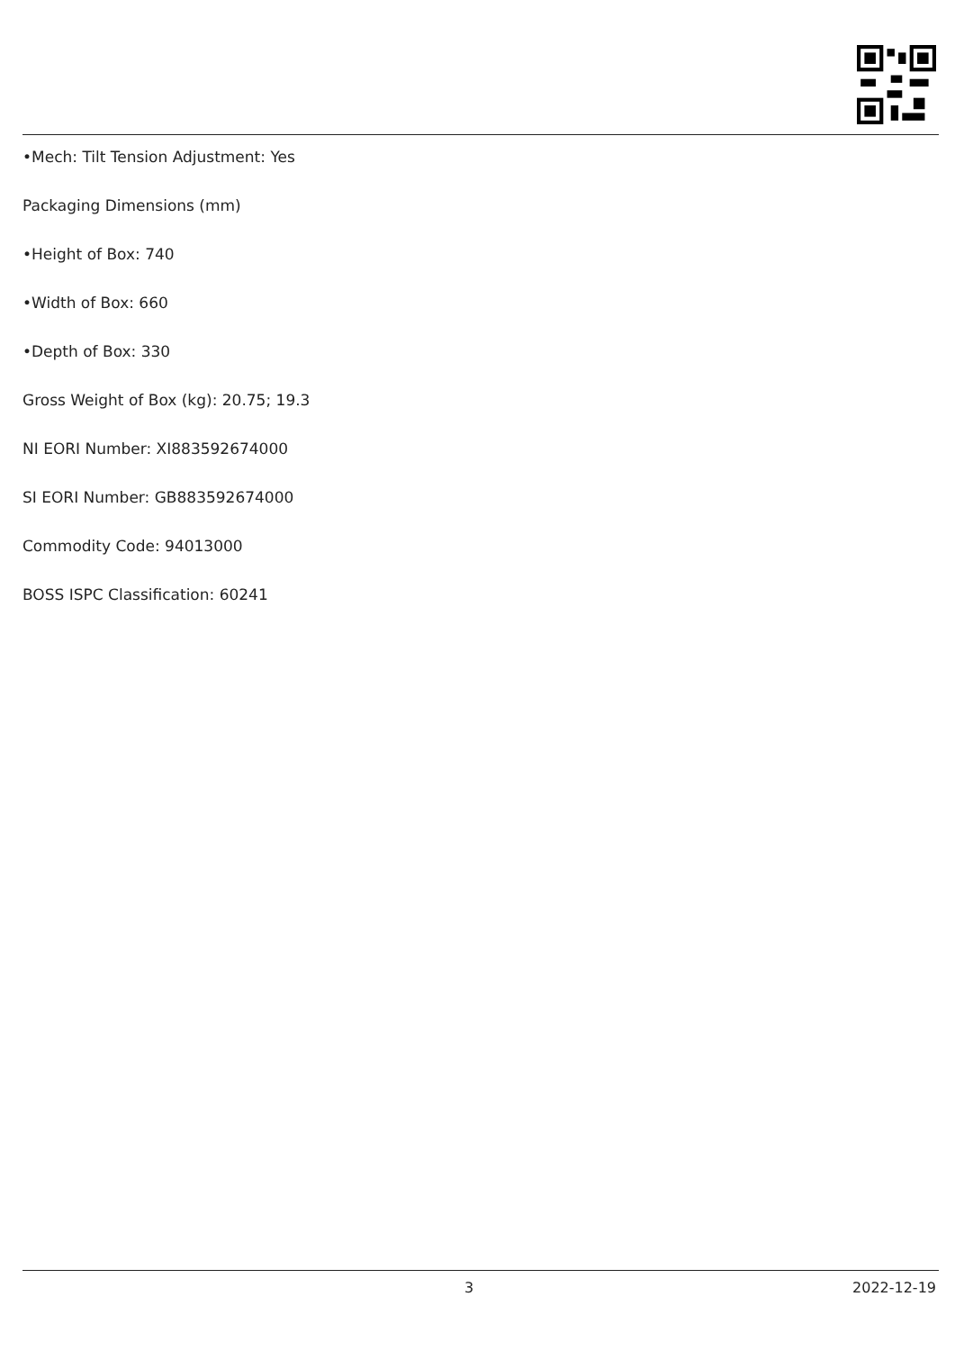•Mech: Tilt Tension Adjustment: Yes
Packaging Dimensions (mm)
•Height of Box: 740
•Width of Box: 660
•Depth of Box: 330
Gross Weight of Box (kg): 20.75; 19.3
NI EORI Number: XI883592674000
SI EORI Number: GB883592674000
Commodity Code: 94013000
BOSS ISPC Classification: 60241
3 2022-12-19